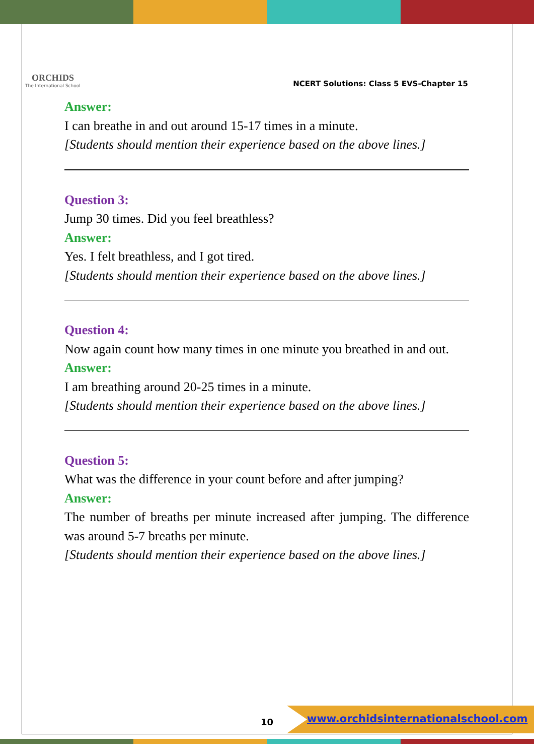ORCHIDS
The International School
NCERT Solutions: Class 5 EVS-Chapter 15
Answer:
I can breathe in and out around 15-17 times in a minute.
[Students should mention their experience based on the above lines.]
Question 3:
Jump 30 times. Did you feel breathless?
Answer:
Yes. I felt breathless, and I got tired.
[Students should mention their experience based on the above lines.]
Question 4:
Now again count how many times in one minute you breathed in and out.
Answer:
I am breathing around 20-25 times in a minute.
[Students should mention their experience based on the above lines.]
Question 5:
What was the difference in your count before and after jumping?
Answer:
The number of breaths per minute increased after jumping. The difference was around 5-7 breaths per minute.
[Students should mention their experience based on the above lines.]
10
www.orchidsinternationalschool.com